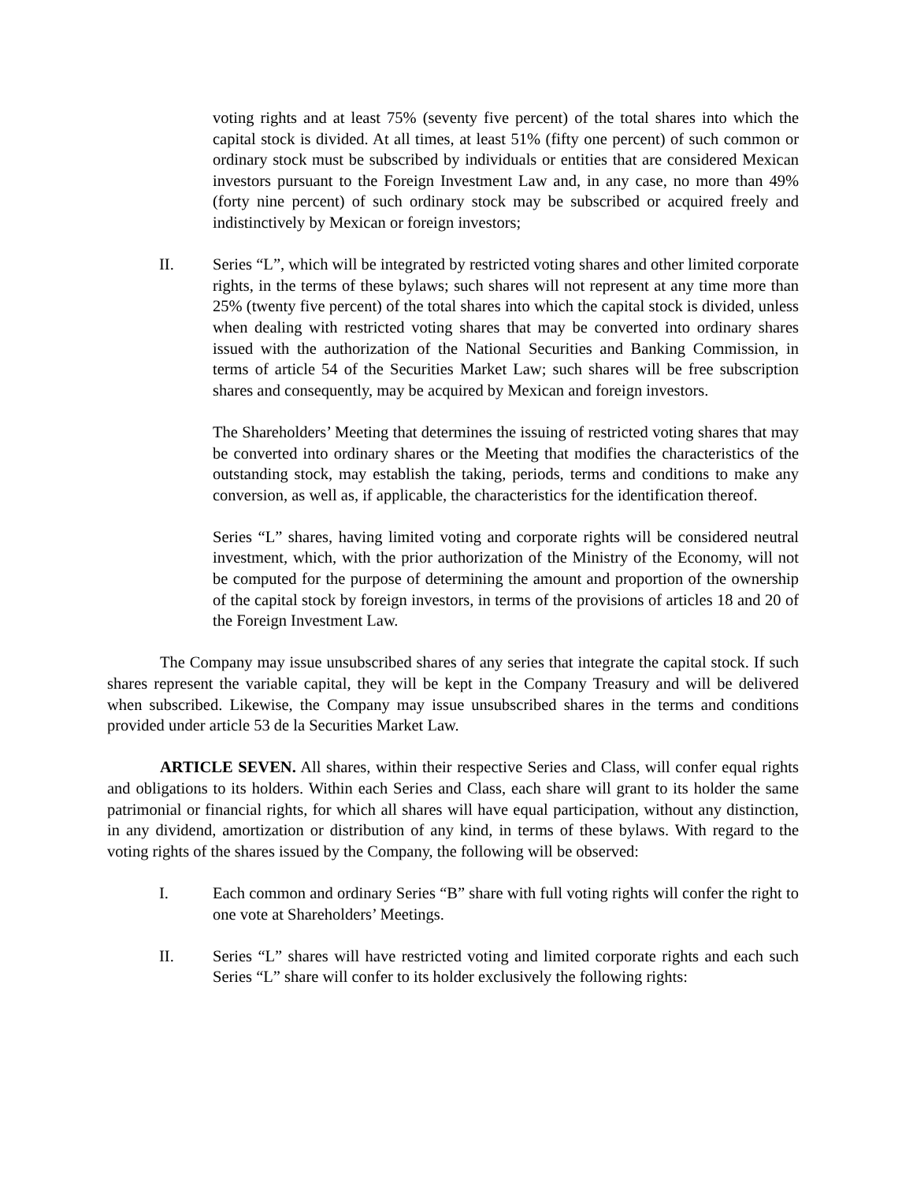voting rights and at least 75% (seventy five percent) of the total shares into which the capital stock is divided. At all times, at least 51% (fifty one percent) of such common or ordinary stock must be subscribed by individuals or entities that are considered Mexican investors pursuant to the Foreign Investment Law and, in any case, no more than 49% (forty nine percent) of such ordinary stock may be subscribed or acquired freely and indistinctively by Mexican or foreign investors;
II. Series “L”, which will be integrated by restricted voting shares and other limited corporate rights, in the terms of these bylaws; such shares will not represent at any time more than 25% (twenty five percent) of the total shares into which the capital stock is divided, unless when dealing with restricted voting shares that may be converted into ordinary shares issued with the authorization of the National Securities and Banking Commission, in terms of article 54 of the Securities Market Law; such shares will be free subscription shares and consequently, may be acquired by Mexican and foreign investors.
The Shareholders’ Meeting that determines the issuing of restricted voting shares that may be converted into ordinary shares or the Meeting that modifies the characteristics of the outstanding stock, may establish the taking, periods, terms and conditions to make any conversion, as well as, if applicable, the characteristics for the identification thereof.
Series “L” shares, having limited voting and corporate rights will be considered neutral investment, which, with the prior authorization of the Ministry of the Economy, will not be computed for the purpose of determining the amount and proportion of the ownership of the capital stock by foreign investors, in terms of the provisions of articles 18 and 20 of the Foreign Investment Law.
The Company may issue unsubscribed shares of any series that integrate the capital stock. If such shares represent the variable capital, they will be kept in the Company Treasury and will be delivered when subscribed. Likewise, the Company may issue unsubscribed shares in the terms and conditions provided under article 53 de la Securities Market Law.
ARTICLE SEVEN. All shares, within their respective Series and Class, will confer equal rights and obligations to its holders. Within each Series and Class, each share will grant to its holder the same patrimonial or financial rights, for which all shares will have equal participation, without any distinction, in any dividend, amortization or distribution of any kind, in terms of these bylaws. With regard to the voting rights of the shares issued by the Company, the following will be observed:
I. Each common and ordinary Series “B” share with full voting rights will confer the right to one vote at Shareholders’ Meetings.
II. Series “L” shares will have restricted voting and limited corporate rights and each such Series “L” share will confer to its holder exclusively the following rights: